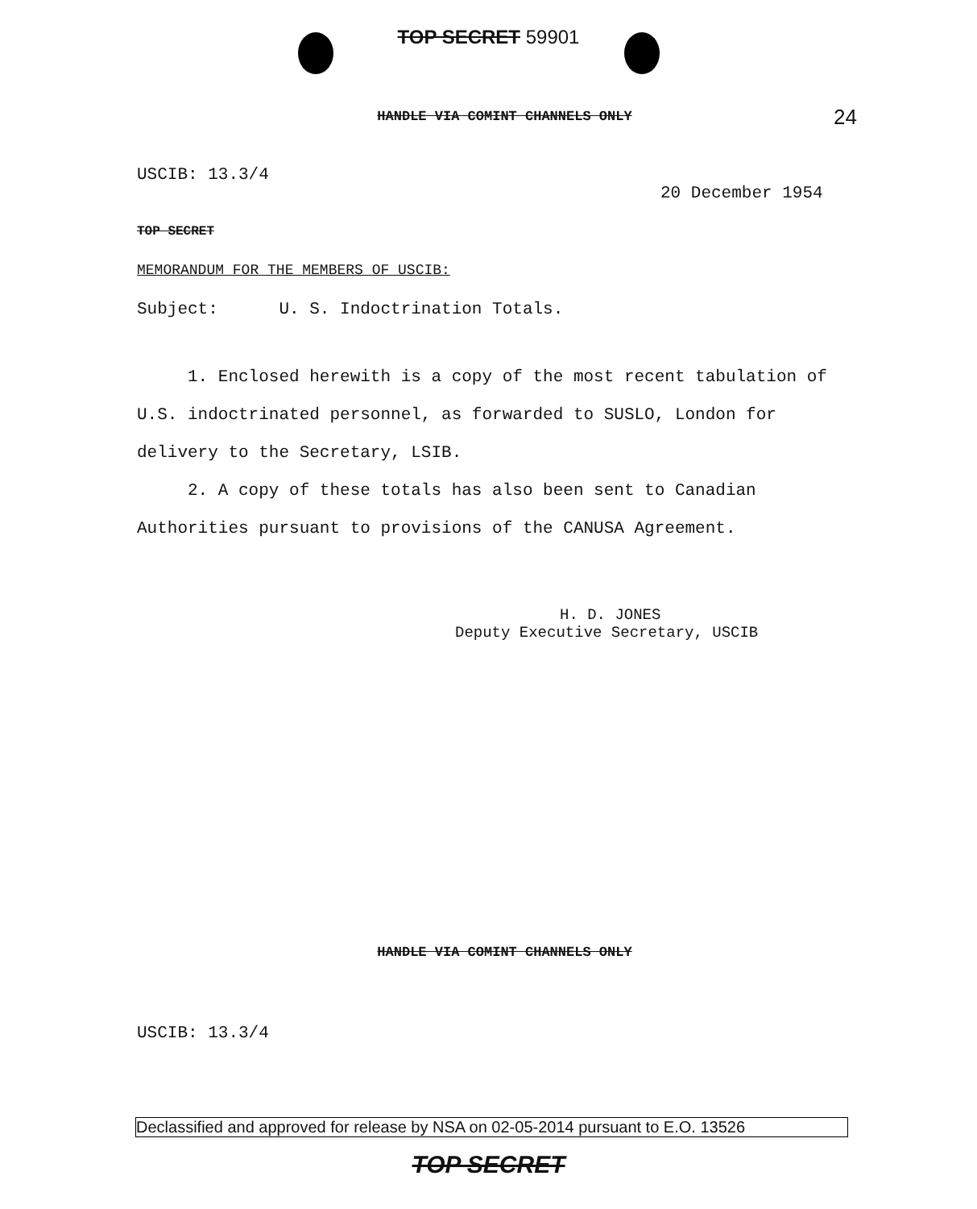TOP SECRET 59901
24
HANDLE VIA COMINT CHANNELS ONLY
USCIB: 13.3/4
20 December 1954
TOP SECRET
MEMORANDUM FOR THE MEMBERS OF USCIB:
Subject: U. S. Indoctrination Totals.
1. Enclosed herewith is a copy of the most recent tabulation of U.S. indoctrinated personnel, as forwarded to SUSLO, London for delivery to the Secretary, LSIB.
2. A copy of these totals has also been sent to Canadian Authorities pursuant to provisions of the CANUSA Agreement.
H. D. JONES
Deputy Executive Secretary, USCIB
HANDLE VIA COMINT CHANNELS ONLY
USCIB: 13.3/4
Declassified and approved for release by NSA on 02-05-2014 pursuant to E.O. 13526
TOP SECRET